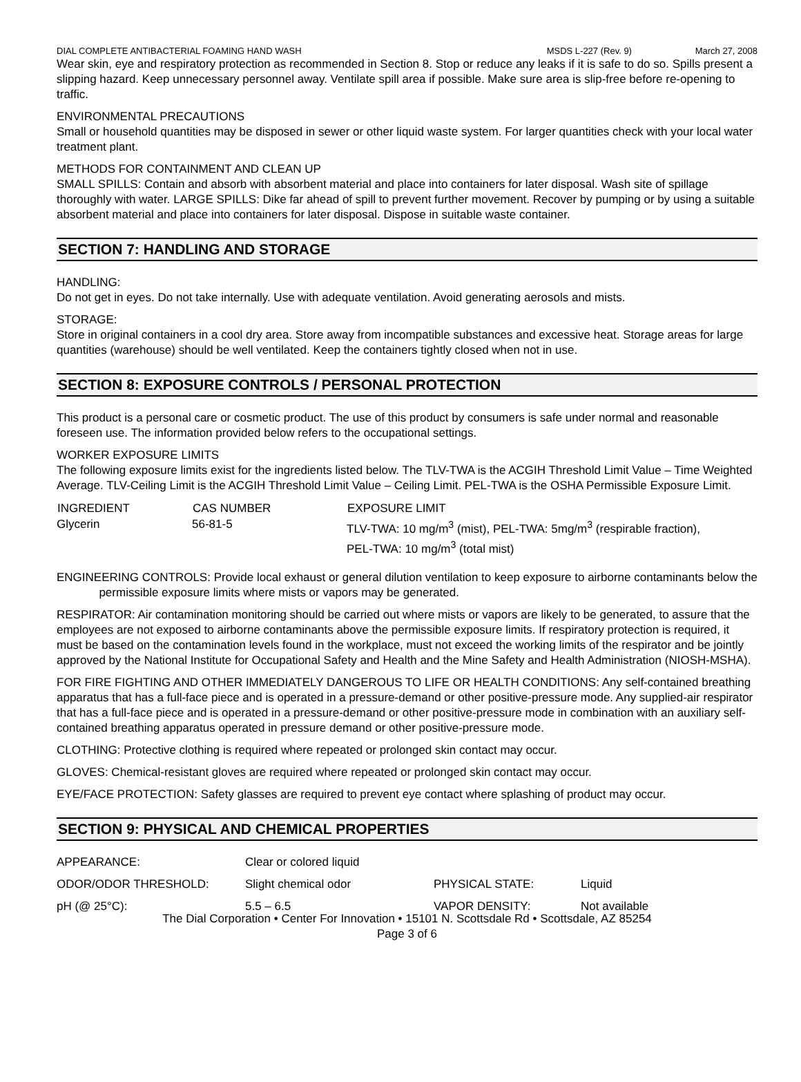DIAL COMPLETE ANTIBACTERIAL FOAMING HAND WASH MSDS L-227 (Rev. 9) March 27, 2008
Wear skin, eye and respiratory protection as recommended in Section 8. Stop or reduce any leaks if it is safe to do so. Spills present a slipping hazard. Keep unnecessary personnel away. Ventilate spill area if possible. Make sure area is slip-free before re-opening to traffic.
ENVIRONMENTAL PRECAUTIONS
Small or household quantities may be disposed in sewer or other liquid waste system. For larger quantities check with your local water treatment plant.
METHODS FOR CONTAINMENT AND CLEAN UP
SMALL SPILLS: Contain and absorb with absorbent material and place into containers for later disposal. Wash site of spillage thoroughly with water. LARGE SPILLS: Dike far ahead of spill to prevent further movement. Recover by pumping or by using a suitable absorbent material and place into containers for later disposal. Dispose in suitable waste container.
SECTION 7: HANDLING AND STORAGE
HANDLING:
Do not get in eyes. Do not take internally. Use with adequate ventilation. Avoid generating aerosols and mists.
STORAGE:
Store in original containers in a cool dry area. Store away from incompatible substances and excessive heat. Storage areas for large quantities (warehouse) should be well ventilated. Keep the containers tightly closed when not in use.
SECTION 8: EXPOSURE CONTROLS / PERSONAL PROTECTION
This product is a personal care or cosmetic product. The use of this product by consumers is safe under normal and reasonable foreseen use. The information provided below refers to the occupational settings.
WORKER EXPOSURE LIMITS
The following exposure limits exist for the ingredients listed below. The TLV-TWA is the ACGIH Threshold Limit Value – Time Weighted Average. TLV-Ceiling Limit is the ACGIH Threshold Limit Value – Ceiling Limit. PEL-TWA is the OSHA Permissible Exposure Limit.
| INGREDIENT | CAS NUMBER | EXPOSURE LIMIT |
| --- | --- | --- |
| Glycerin | 56-81-5 | TLV-TWA: 10 mg/m<sup>3</sup> (mist), PEL-TWA: 5mg/m<sup>3</sup> (respirable fraction), PEL-TWA: 10 mg/m<sup>3</sup> (total mist) |
ENGINEERING CONTROLS: Provide local exhaust or general dilution ventilation to keep exposure to airborne contaminants below the permissible exposure limits where mists or vapors may be generated.
RESPIRATOR: Air contamination monitoring should be carried out where mists or vapors are likely to be generated, to assure that the employees are not exposed to airborne contaminants above the permissible exposure limits. If respiratory protection is required, it must be based on the contamination levels found in the workplace, must not exceed the working limits of the respirator and be jointly approved by the National Institute for Occupational Safety and Health and the Mine Safety and Health Administration (NIOSH-MSHA).
FOR FIRE FIGHTING AND OTHER IMMEDIATELY DANGEROUS TO LIFE OR HEALTH CONDITIONS: Any self-contained breathing apparatus that has a full-face piece and is operated in a pressure-demand or other positive-pressure mode. Any supplied-air respirator that has a full-face piece and is operated in a pressure-demand or other positive-pressure mode in combination with an auxiliary self-contained breathing apparatus operated in pressure demand or other positive-pressure mode.
CLOTHING: Protective clothing is required where repeated or prolonged skin contact may occur.
GLOVES: Chemical-resistant gloves are required where repeated or prolonged skin contact may occur.
EYE/FACE PROTECTION: Safety glasses are required to prevent eye contact where splashing of product may occur.
SECTION 9: PHYSICAL AND CHEMICAL PROPERTIES
| APPEARANCE: | Clear or colored liquid | | |
| ODOR/ODOR THRESHOLD: | Slight chemical odor | PHYSICAL STATE: | Liquid |
| pH (@ 25°C): | 5.5 – 6.5 | VAPOR DENSITY: | Not available |
The Dial Corporation • Center For Innovation • 15101 N. Scottsdale Rd • Scottsdale, AZ 85254
Page 3 of 6